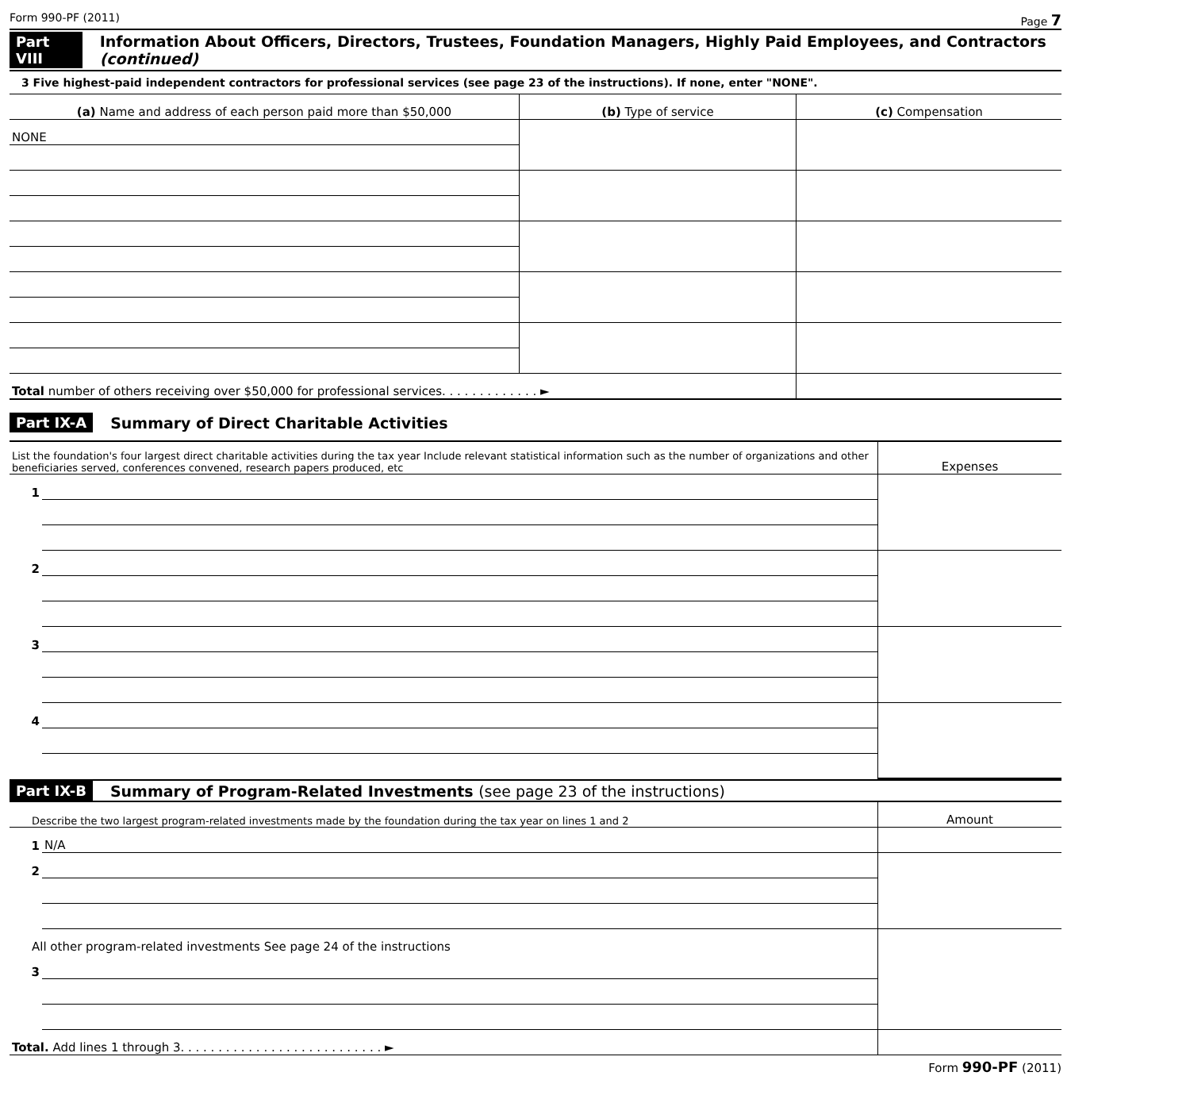Form 990-PF (2011) Page 7
Part VIII Information About Officers, Directors, Trustees, Foundation Managers, Highly Paid Employees, and Contractors (continued)
3 Five highest-paid independent contractors for professional services (see page 23 of the instructions). If none, enter "NONE".
| (a) Name and address of each person paid more than $50,000 | (b) Type of service | (c) Compensation |
| --- | --- | --- |
| NONE | | |
| Total number of others receiving over $50,000 for professional services. . . . . . . . . . . . . ► | | |
Part IX-A Summary of Direct Charitable Activities
| List the foundation's four largest direct charitable activities during the tax year Include relevant statistical information such as the number of organizations and other beneficiaries served, conferences convened, research papers produced, etc | | Expenses |
| 1 | | |
| 2 | | |
| 3 | | |
| 4 | | |
Part IX-B Summary of Program-Related Investments (see page 23 of the instructions)
| Describe the two largest program-related investments made by the foundation during the tax year on lines 1 and 2 | | Amount |
| 1 | N/A | |
| 2 | | |
| All other program-related investments See page 24 of the instructions | | |
| 3 | | |
| Total. Add lines 1 through 3. . . . . . . . . . . . . . . . . . . . . . . . . . . ► | | |
Form 990-PF (2011)